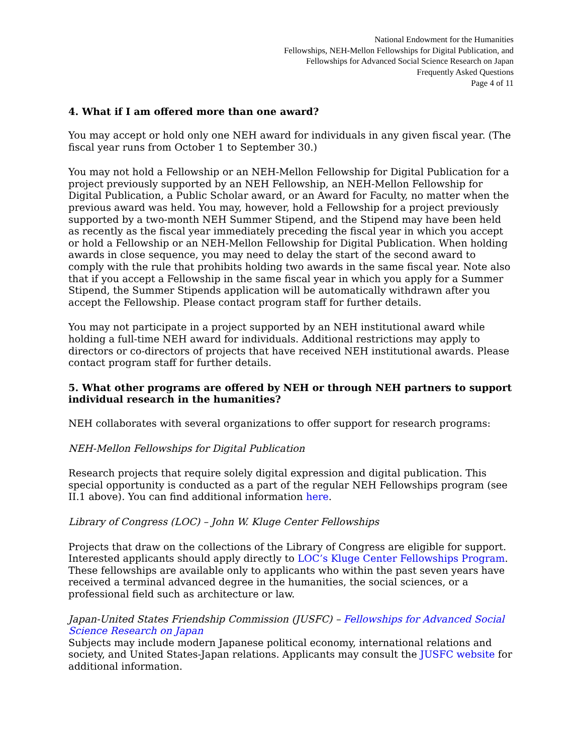National Endowment for the Humanities
Fellowships, NEH-Mellon Fellowships for Digital Publication, and
Fellowships for Advanced Social Science Research on Japan
Frequently Asked Questions
Page 4 of 11
4. What if I am offered more than one award?
You may accept or hold only one NEH award for individuals in any given fiscal year. (The fiscal year runs from October 1 to September 30.)
You may not hold a Fellowship or an NEH-Mellon Fellowship for Digital Publication for a project previously supported by an NEH Fellowship, an NEH-Mellon Fellowship for Digital Publication, a Public Scholar award, or an Award for Faculty, no matter when the previous award was held. You may, however, hold a Fellowship for a project previously supported by a two-month NEH Summer Stipend, and the Stipend may have been held as recently as the fiscal year immediately preceding the fiscal year in which you accept or hold a Fellowship or an NEH-Mellon Fellowship for Digital Publication. When holding awards in close sequence, you may need to delay the start of the second award to comply with the rule that prohibits holding two awards in the same fiscal year. Note also that if you accept a Fellowship in the same fiscal year in which you apply for a Summer Stipend, the Summer Stipends application will be automatically withdrawn after you accept the Fellowship. Please contact program staff for further details.
You may not participate in a project supported by an NEH institutional award while holding a full-time NEH award for individuals. Additional restrictions may apply to directors or co-directors of projects that have received NEH institutional awards. Please contact program staff for further details.
5. What other programs are offered by NEH or through NEH partners to support individual research in the humanities?
NEH collaborates with several organizations to offer support for research programs:
NEH-Mellon Fellowships for Digital Publication
Research projects that require solely digital expression and digital publication. This special opportunity is conducted as a part of the regular NEH Fellowships program (see II.1 above). You can find additional information here.
Library of Congress (LOC) – John W. Kluge Center Fellowships
Projects that draw on the collections of the Library of Congress are eligible for support. Interested applicants should apply directly to LOC’s Kluge Center Fellowships Program. These fellowships are available only to applicants who within the past seven years have received a terminal advanced degree in the humanities, the social sciences, or a professional field such as architecture or law.
Japan-United States Friendship Commission (JUSFC) – Fellowships for Advanced Social Science Research on Japan
Subjects may include modern Japanese political economy, international relations and society, and United States-Japan relations. Applicants may consult the JUSFC website for additional information.